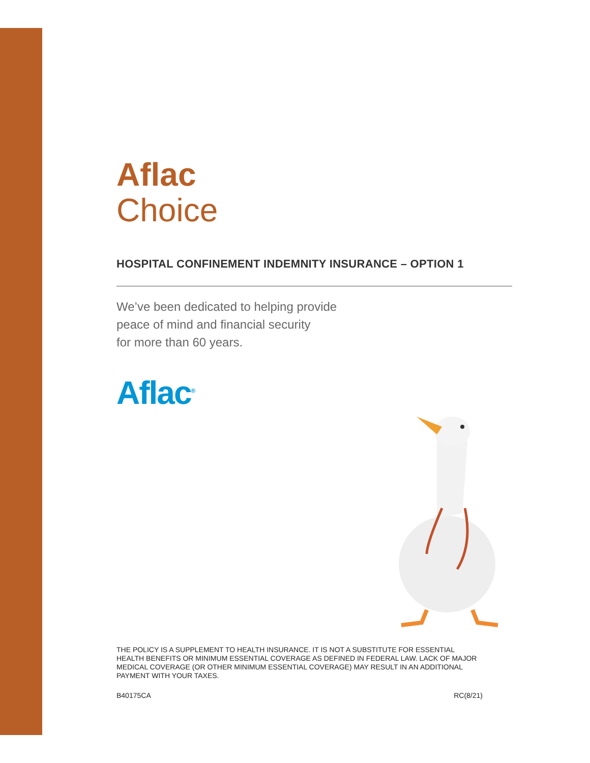Aflac
Choice
HOSPITAL CONFINEMENT INDEMNITY INSURANCE – OPTION 1
We’ve been dedicated to helping provide
peace of mind and financial security
for more than 60 years.
Aflac<sup>®</sup>
THE POLICY IS A SUPPLEMENT TO HEALTH INSURANCE. IT IS NOT A SUBSTITUTE FOR ESSENTIAL HEALTH BENEFITS OR MINIMUM ESSENTIAL COVERAGE AS DEFINED IN FEDERAL LAW. LACK OF MAJOR MEDICAL COVERAGE (OR OTHER MINIMUM ESSENTIAL COVERAGE) MAY RESULT IN AN ADDITIONAL PAYMENT WITH YOUR TAXES.
B40175CA RC(8/21)